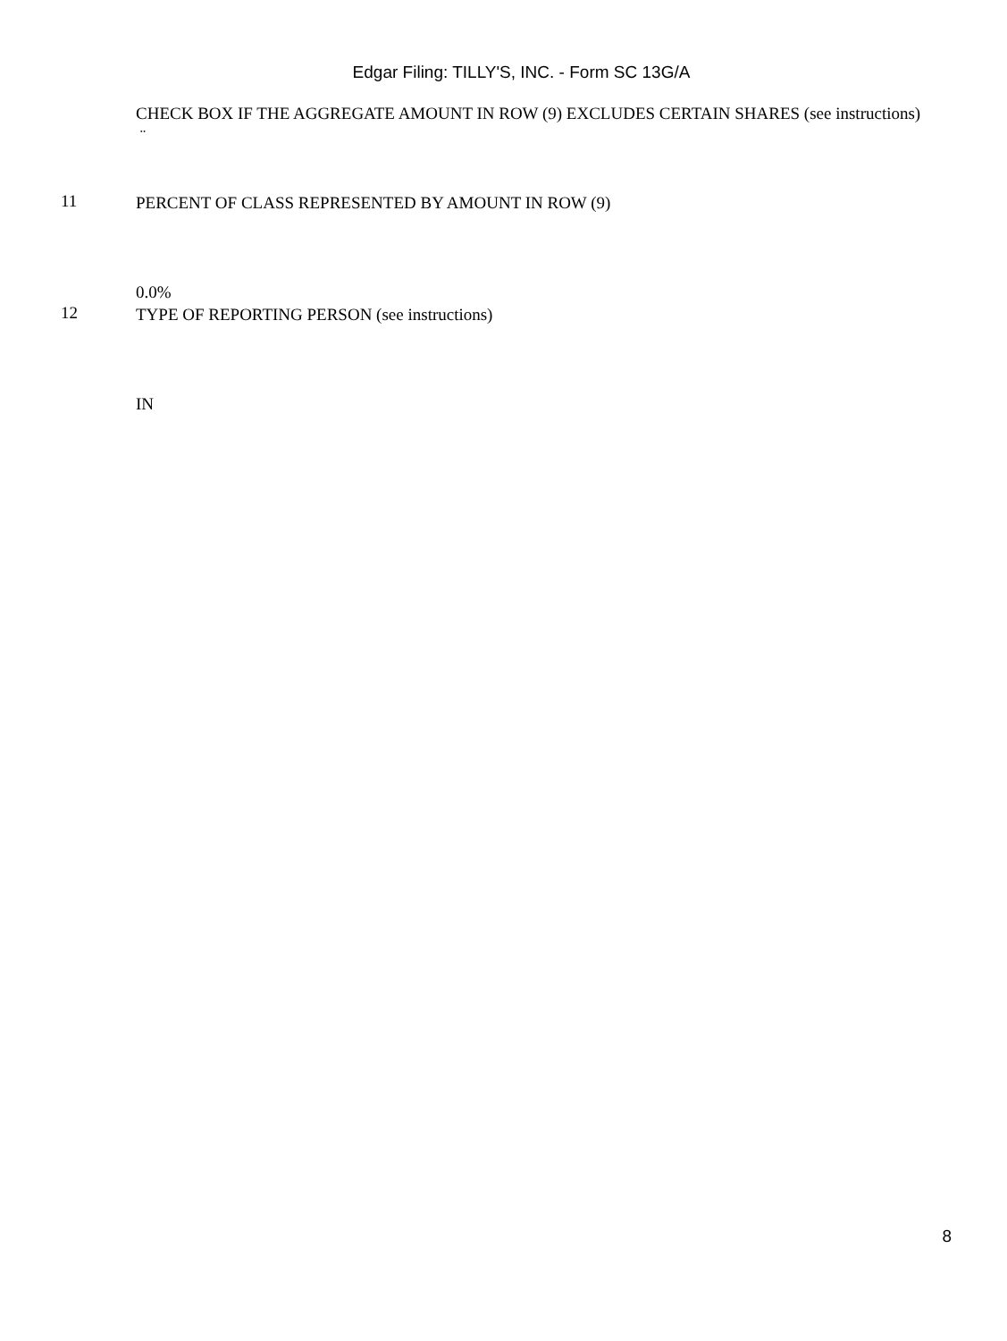Edgar Filing: TILLY'S, INC. - Form SC 13G/A
CHECK BOX IF THE AGGREGATE AMOUNT IN ROW (9) EXCLUDES CERTAIN SHARES (see instructions) ¨
11
PERCENT OF CLASS REPRESENTED BY AMOUNT IN ROW (9)
0.0%
12
TYPE OF REPORTING PERSON (see instructions)
IN
8